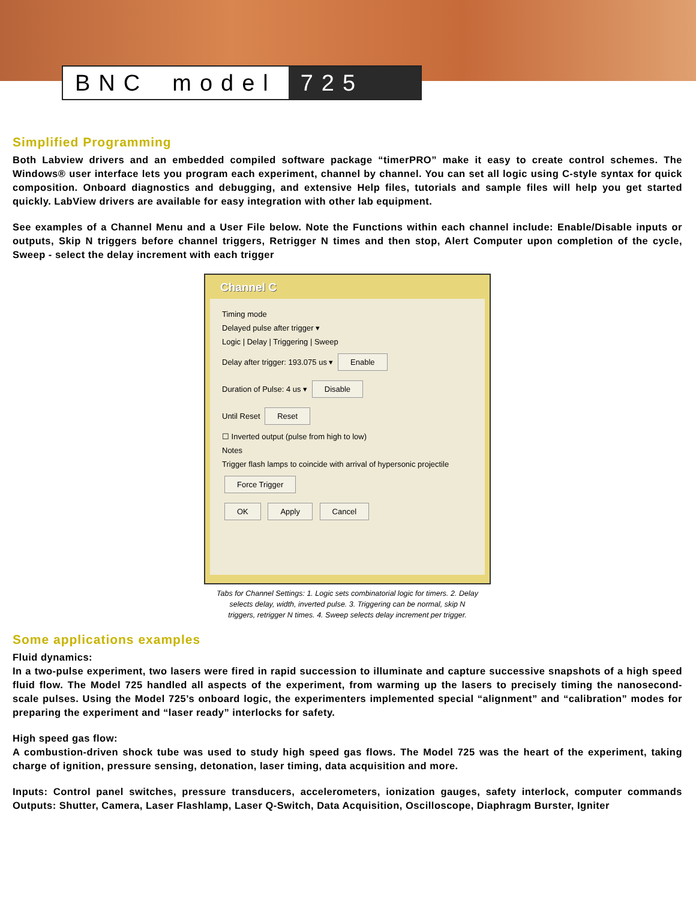BNC model 725
Simplified Programming
Both Labview drivers and an embedded compiled software package “timerPRO” make it easy to create control schemes. The Windows® user interface lets you program each experiment, channel by channel. You can set all logic using C-style syntax for quick composition. Onboard diagnostics and debugging, and extensive Help files, tutorials and sample files will help you get started quickly. LabView drivers are available for easy integration with other lab equipment.
See examples of a Channel Menu and a User File below. Note the Functions within each channel include: Enable/Disable inputs or outputs, Skip N triggers before channel triggers, Retrigger N times and then stop, Alert Computer upon completion of the cycle, Sweep - select the delay increment with each trigger
Channel C
Timing mode
Delayed pulse after trigger ▾
Logic | Delay | Triggering | Sweep
Delay after trigger: 193.075 us ▾ Enable
Duration of Pulse: 4 us ▾ Disable
Until Reset Reset
☐ Inverted output (pulse from high to low)
Notes
Trigger flash lamps to coincide with arrival of hypersonic projectile
Force Trigger
OK Apply Cancel
Tabs for Channel Settings: 1. Logic sets combinatorial logic for timers. 2. Delay
selects delay, width, inverted pulse. 3. Triggering can be normal, skip N
triggers, retrigger N times. 4. Sweep selects delay increment per trigger.
Some applications examples
Fluid dynamics:
In a two-pulse experiment, two lasers were fired in rapid succession to illuminate and capture successive snapshots of a high speed fluid flow. The Model 725 handled all aspects of the experiment, from warming up the lasers to precisely timing the nanosecond- scale pulses. Using the Model 725’s onboard logic, the experimenters implemented special “alignment” and “calibration” modes for preparing the experiment and “laser ready” interlocks for safety.
High speed gas flow:
A combustion-driven shock tube was used to study high speed gas flows. The Model 725 was the heart of the experiment, taking charge of ignition, pressure sensing, detonation, laser timing, data acquisition and more.
Inputs: Control panel switches, pressure transducers, accelerometers, ionization gauges, safety interlock, computer commands Outputs: Shutter, Camera, Laser Flashlamp, Laser Q-Switch, Data Acquisition, Oscilloscope, Diaphragm Burster, Igniter